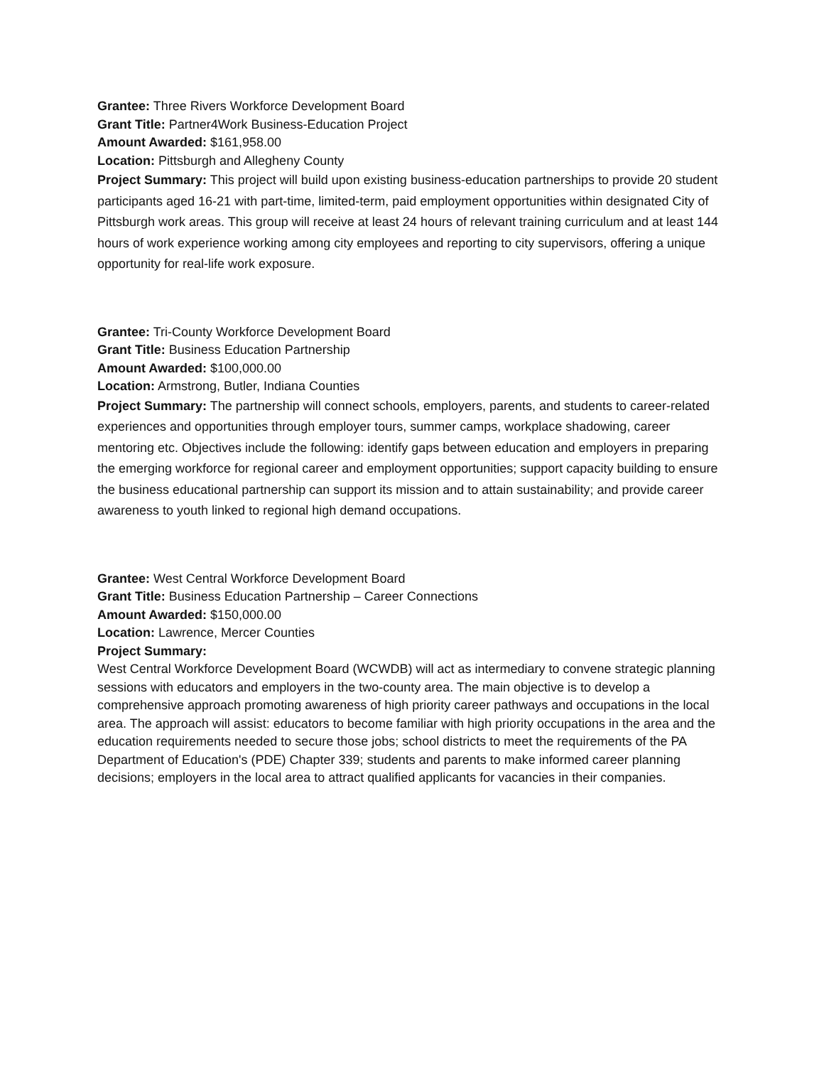Grantee: Three Rivers Workforce Development Board
Grant Title: Partner4Work Business-Education Project
Amount Awarded: $161,958.00
Location: Pittsburgh and Allegheny County
Project Summary: This project will build upon existing business-education partnerships to provide 20 student participants aged 16-21 with part-time, limited-term, paid employment opportunities within designated City of Pittsburgh work areas. This group will receive at least 24 hours of relevant training curriculum and at least 144 hours of work experience working among city employees and reporting to city supervisors, offering a unique opportunity for real-life work exposure.
Grantee: Tri-County Workforce Development Board
Grant Title: Business Education Partnership
Amount Awarded: $100,000.00
Location: Armstrong, Butler, Indiana Counties
Project Summary: The partnership will connect schools, employers, parents, and students to career-related experiences and opportunities through employer tours, summer camps, workplace shadowing, career mentoring etc. Objectives include the following: identify gaps between education and employers in preparing the emerging workforce for regional career and employment opportunities; support capacity building to ensure the business educational partnership can support its mission and to attain sustainability; and provide career awareness to youth linked to regional high demand occupations.
Grantee: West Central Workforce Development Board
Grant Title: Business Education Partnership – Career Connections
Amount Awarded: $150,000.00
Location: Lawrence, Mercer Counties
Project Summary:
West Central Workforce Development Board (WCWDB) will act as intermediary to convene strategic planning sessions with educators and employers in the two-county area. The main objective is to develop a comprehensive approach promoting awareness of high priority career pathways and occupations in the local area. The approach will assist: educators to become familiar with high priority occupations in the area and the education requirements needed to secure those jobs; school districts to meet the requirements of the PA Department of Education's (PDE) Chapter 339; students and parents to make informed career planning decisions; employers in the local area to attract qualified applicants for vacancies in their companies.